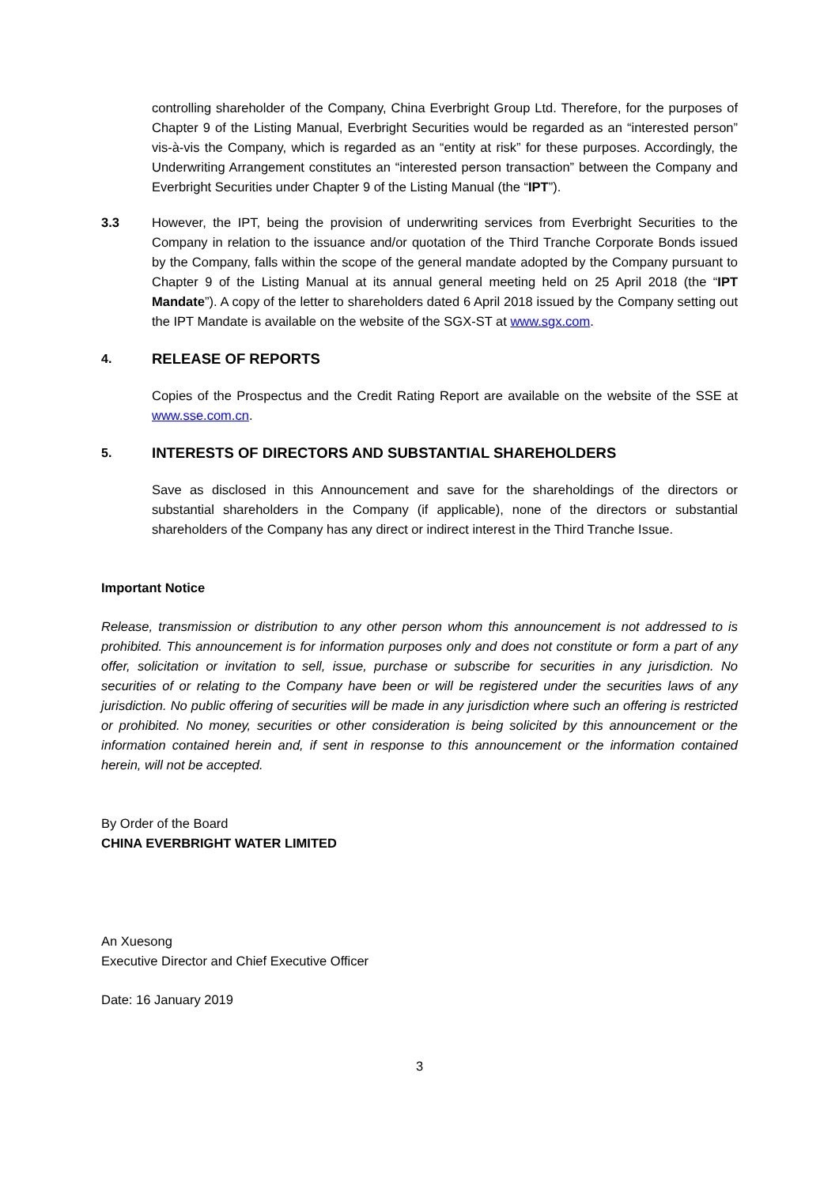controlling shareholder of the Company, China Everbright Group Ltd. Therefore, for the purposes of Chapter 9 of the Listing Manual, Everbright Securities would be regarded as an “interested person” vis-à-vis the Company, which is regarded as an “entity at risk” for these purposes. Accordingly, the Underwriting Arrangement constitutes an “interested person transaction” between the Company and Everbright Securities under Chapter 9 of the Listing Manual (the “IPT”).
3.3 However, the IPT, being the provision of underwriting services from Everbright Securities to the Company in relation to the issuance and/or quotation of the Third Tranche Corporate Bonds issued by the Company, falls within the scope of the general mandate adopted by the Company pursuant to Chapter 9 of the Listing Manual at its annual general meeting held on 25 April 2018 (the “IPT Mandate”). A copy of the letter to shareholders dated 6 April 2018 issued by the Company setting out the IPT Mandate is available on the website of the SGX-ST at www.sgx.com.
4. RELEASE OF REPORTS
Copies of the Prospectus and the Credit Rating Report are available on the website of the SSE at www.sse.com.cn.
5. INTERESTS OF DIRECTORS AND SUBSTANTIAL SHAREHOLDERS
Save as disclosed in this Announcement and save for the shareholdings of the directors or substantial shareholders in the Company (if applicable), none of the directors or substantial shareholders of the Company has any direct or indirect interest in the Third Tranche Issue.
Important Notice
Release, transmission or distribution to any other person whom this announcement is not addressed to is prohibited. This announcement is for information purposes only and does not constitute or form a part of any offer, solicitation or invitation to sell, issue, purchase or subscribe for securities in any jurisdiction. No securities of or relating to the Company have been or will be registered under the securities laws of any jurisdiction. No public offering of securities will be made in any jurisdiction where such an offering is restricted or prohibited. No money, securities or other consideration is being solicited by this announcement or the information contained herein and, if sent in response to this announcement or the information contained herein, will not be accepted.
By Order of the Board
CHINA EVERBRIGHT WATER LIMITED
An Xuesong
Executive Director and Chief Executive Officer
Date: 16 January 2019
3